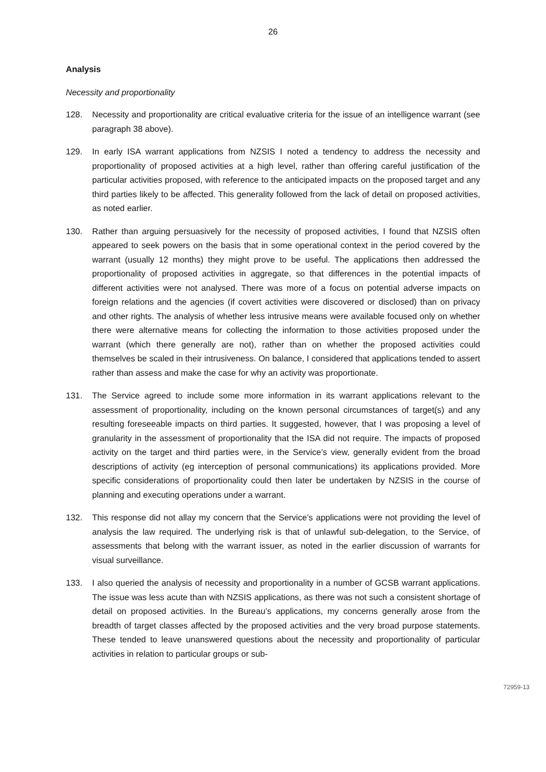26
Analysis
Necessity and proportionality
128. Necessity and proportionality are critical evaluative criteria for the issue of an intelligence warrant (see paragraph 38 above).
129. In early ISA warrant applications from NZSIS I noted a tendency to address the necessity and proportionality of proposed activities at a high level, rather than offering careful justification of the particular activities proposed, with reference to the anticipated impacts on the proposed target and any third parties likely to be affected. This generality followed from the lack of detail on proposed activities, as noted earlier.
130. Rather than arguing persuasively for the necessity of proposed activities, I found that NZSIS often appeared to seek powers on the basis that in some operational context in the period covered by the warrant (usually 12 months) they might prove to be useful. The applications then addressed the proportionality of proposed activities in aggregate, so that differences in the potential impacts of different activities were not analysed. There was more of a focus on potential adverse impacts on foreign relations and the agencies (if covert activities were discovered or disclosed) than on privacy and other rights. The analysis of whether less intrusive means were available focused only on whether there were alternative means for collecting the information to those activities proposed under the warrant (which there generally are not), rather than on whether the proposed activities could themselves be scaled in their intrusiveness. On balance, I considered that applications tended to assert rather than assess and make the case for why an activity was proportionate.
131. The Service agreed to include some more information in its warrant applications relevant to the assessment of proportionality, including on the known personal circumstances of target(s) and any resulting foreseeable impacts on third parties. It suggested, however, that I was proposing a level of granularity in the assessment of proportionality that the ISA did not require. The impacts of proposed activity on the target and third parties were, in the Service’s view, generally evident from the broad descriptions of activity (eg interception of personal communications) its applications provided. More specific considerations of proportionality could then later be undertaken by NZSIS in the course of planning and executing operations under a warrant.
132. This response did not allay my concern that the Service’s applications were not providing the level of analysis the law required. The underlying risk is that of unlawful sub-delegation, to the Service, of assessments that belong with the warrant issuer, as noted in the earlier discussion of warrants for visual surveillance.
133. I also queried the analysis of necessity and proportionality in a number of GCSB warrant applications. The issue was less acute than with NZSIS applications, as there was not such a consistent shortage of detail on proposed activities. In the Bureau’s applications, my concerns generally arose from the breadth of target classes affected by the proposed activities and the very broad purpose statements. These tended to leave unanswered questions about the necessity and proportionality of particular activities in relation to particular groups or sub-
72959-13